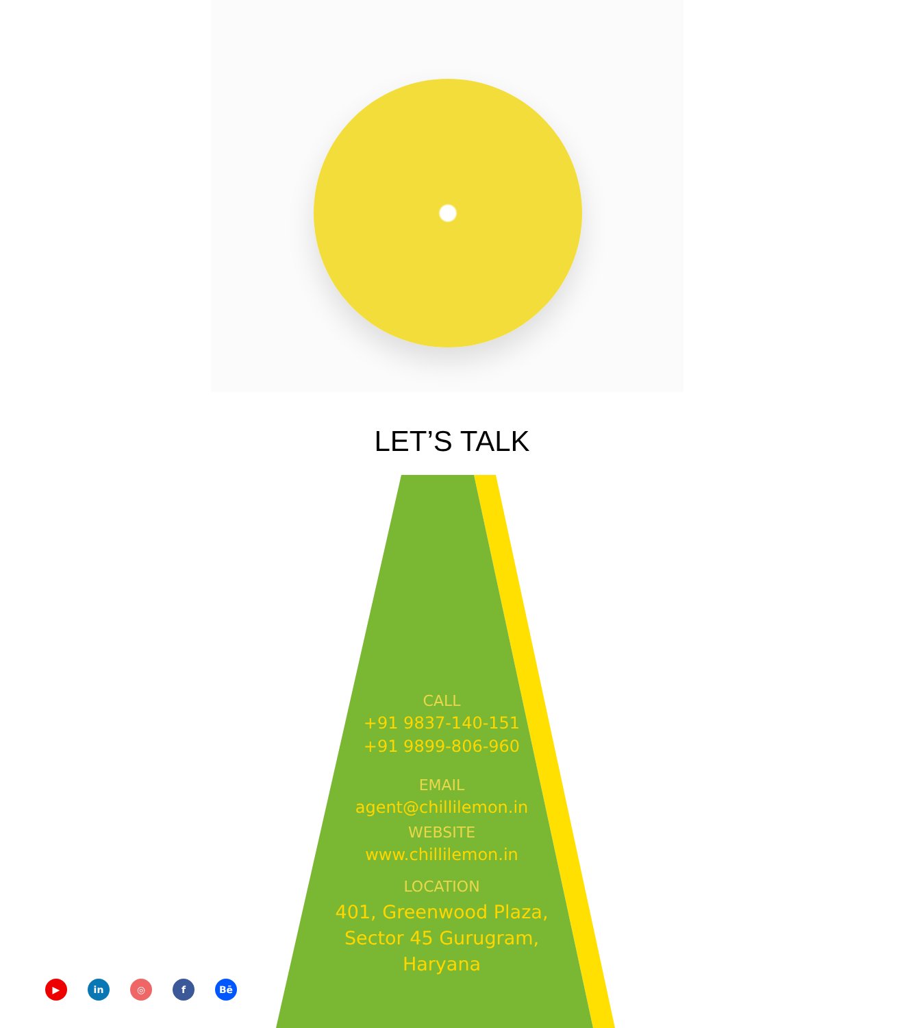LET’S TALK
CALL
+91 9837-140-151
+91 9899-806-960
EMAIL
agent@chillilemon.in
WEBSITE
www.chillilemon.in
LOCATION
401, Greenwood Plaza,
Sector 45 Gurugram,
Haryana
▶ in ◎ f Bē